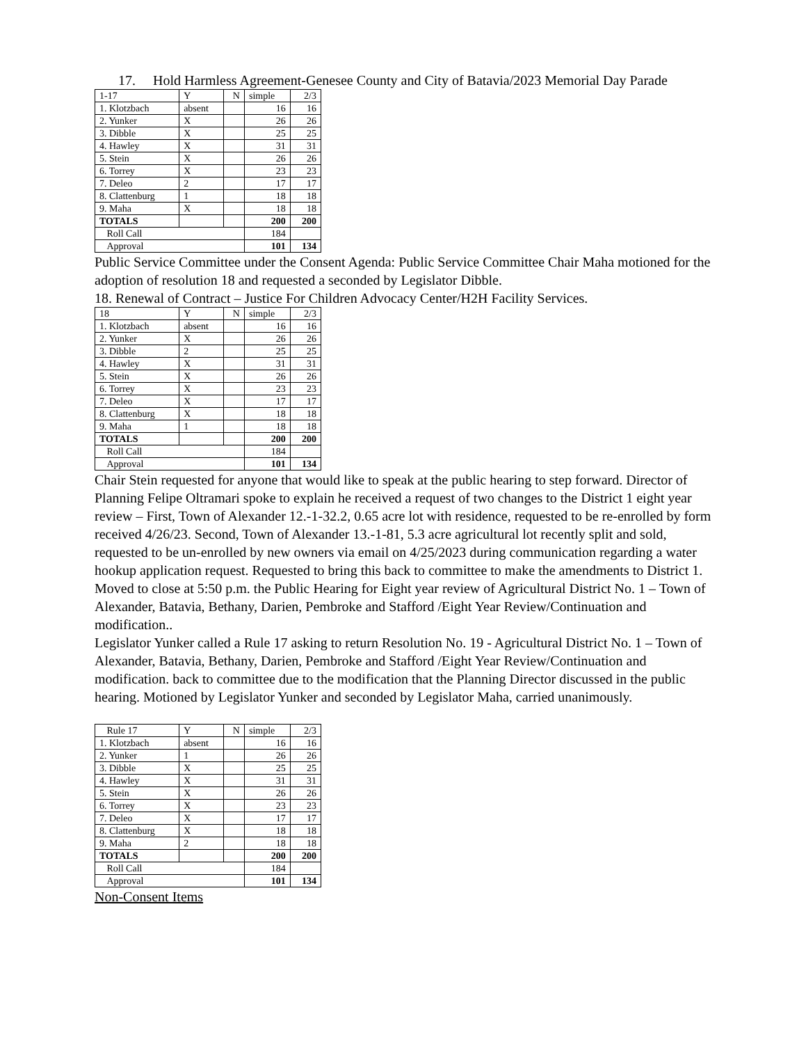17. Hold Harmless Agreement-Genesee County and City of Batavia/2023 Memorial Day Parade
| 1-17 | Y | N | simple | 2/3 |
| 1. Klotzbach | absent | | 16 | 16 |
| 2. Yunker | X | | 26 | 26 |
| 3. Dibble | X | | 25 | 25 |
| 4. Hawley | X | | 31 | 31 |
| 5. Stein | X | | 26 | 26 |
| 6. Torrey | X | | 23 | 23 |
| 7. Deleo | 2 | | 17 | 17 |
| 8. Clattenburg | 1 | | 18 | 18 |
| 9. Maha | X | | 18 | 18 |
| TOTALS | | | 200 | 200 |
| Roll Call | | | 184 | |
| Approval | | | 101 | 134 |
Public Service Committee under the Consent Agenda: Public Service Committee Chair Maha motioned for the adoption of resolution 18 and requested a seconded by Legislator Dibble.
18. Renewal of Contract – Justice For Children Advocacy Center/H2H Facility Services.
| 18 | Y | N | simple | 2/3 |
| 1. Klotzbach | absent | | 16 | 16 |
| 2. Yunker | X | | 26 | 26 |
| 3. Dibble | 2 | | 25 | 25 |
| 4. Hawley | X | | 31 | 31 |
| 5. Stein | X | | 26 | 26 |
| 6. Torrey | X | | 23 | 23 |
| 7. Deleo | X | | 17 | 17 |
| 8. Clattenburg | X | | 18 | 18 |
| 9. Maha | 1 | | 18 | 18 |
| TOTALS | | | 200 | 200 |
| Roll Call | | | 184 | |
| Approval | | | 101 | 134 |
Chair Stein requested for anyone that would like to speak at the public hearing to step forward. Director of Planning Felipe Oltramari spoke to explain he received a request of two changes to the District 1 eight year review – First, Town of Alexander 12.-1-32.2, 0.65 acre lot with residence, requested to be re-enrolled by form received 4/26/23. Second, Town of Alexander 13.-1-81, 5.3 acre agricultural lot recently split and sold, requested to be un-enrolled by new owners via email on 4/25/2023 during communication regarding a water hookup application request. Requested to bring this back to committee to make the amendments to District 1.
Moved to close at 5:50 p.m. the Public Hearing for Eight year review of Agricultural District No. 1 – Town of Alexander, Batavia, Bethany, Darien, Pembroke and Stafford /Eight Year Review/Continuation and modification..
Legislator Yunker called a Rule 17 asking to return Resolution No. 19 - Agricultural District No. 1 – Town of Alexander, Batavia, Bethany, Darien, Pembroke and Stafford /Eight Year Review/Continuation and modification. back to committee due to the modification that the Planning Director discussed in the public hearing. Motioned by Legislator Yunker and seconded by Legislator Maha, carried unanimously.
| Rule 17 | Y | N | simple | 2/3 |
| 1. Klotzbach | absent | | 16 | 16 |
| 2. Yunker | 1 | | 26 | 26 |
| 3. Dibble | X | | 25 | 25 |
| 4. Hawley | X | | 31 | 31 |
| 5. Stein | X | | 26 | 26 |
| 6. Torrey | X | | 23 | 23 |
| 7. Deleo | X | | 17 | 17 |
| 8. Clattenburg | X | | 18 | 18 |
| 9. Maha | 2 | | 18 | 18 |
| TOTALS | | | 200 | 200 |
| Roll Call | | | 184 | |
| Approval | | | 101 | 134 |
Non-Consent Items